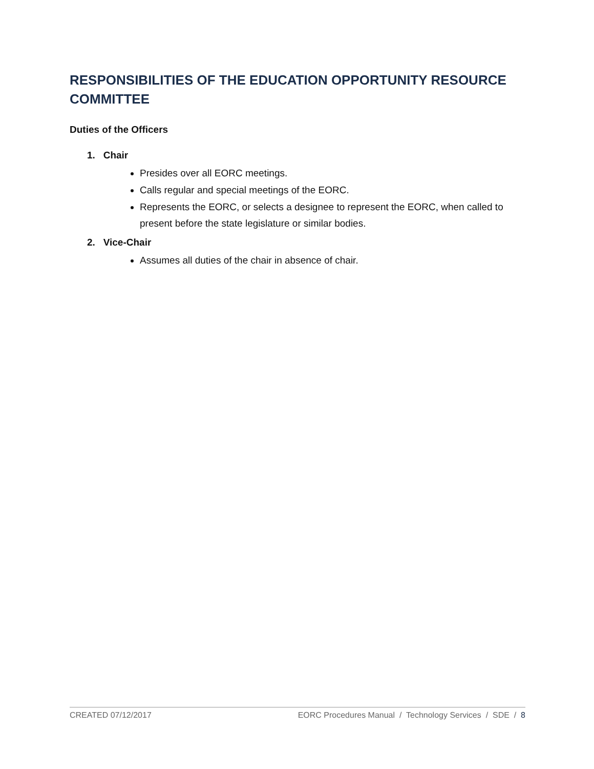RESPONSIBILITIES OF THE EDUCATION OPPORTUNITY RESOURCE COMMITTEE
Duties of the Officers
1. Chair
Presides over all EORC meetings.
Calls regular and special meetings of the EORC.
Represents the EORC, or selects a designee to represent the EORC, when called to present before the state legislature or similar bodies.
2. Vice-Chair
Assumes all duties of the chair in absence of chair.
CREATED 07/12/2017 EORC Procedures Manual / Technology Services / SDE / 8